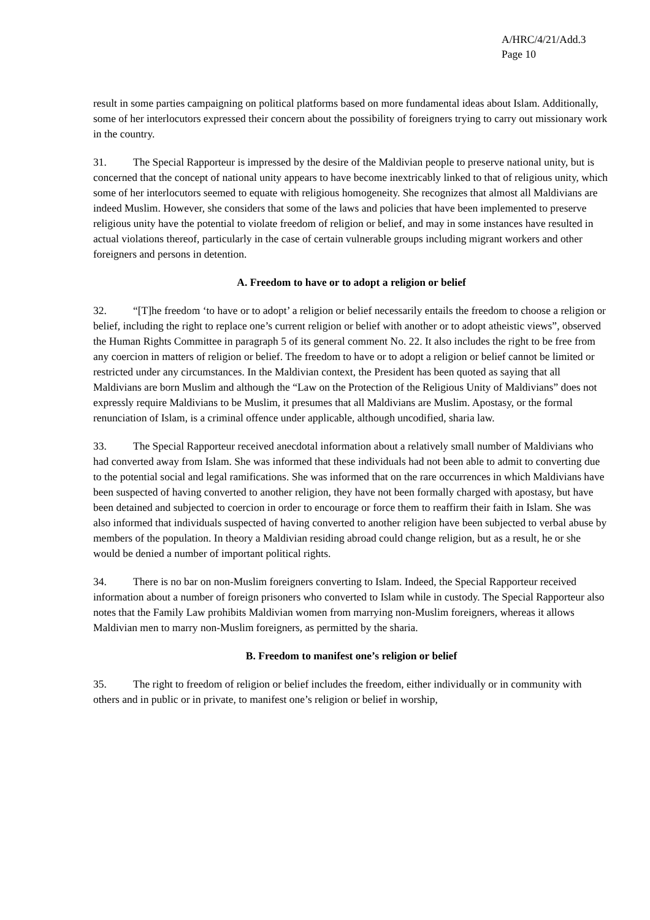A/HRC/4/21/Add.3
Page 10
result in some parties campaigning on political platforms based on more fundamental ideas about Islam. Additionally, some of her interlocutors expressed their concern about the possibility of foreigners trying to carry out missionary work in the country.
31. The Special Rapporteur is impressed by the desire of the Maldivian people to preserve national unity, but is concerned that the concept of national unity appears to have become inextricably linked to that of religious unity, which some of her interlocutors seemed to equate with religious homogeneity. She recognizes that almost all Maldivians are indeed Muslim. However, she considers that some of the laws and policies that have been implemented to preserve religious unity have the potential to violate freedom of religion or belief, and may in some instances have resulted in actual violations thereof, particularly in the case of certain vulnerable groups including migrant workers and other foreigners and persons in detention.
A. Freedom to have or to adopt a religion or belief
32. “[T]he freedom ‘to have or to adopt’ a religion or belief necessarily entails the freedom to choose a religion or belief, including the right to replace one’s current religion or belief with another or to adopt atheistic views”, observed the Human Rights Committee in paragraph 5 of its general comment No. 22. It also includes the right to be free from any coercion in matters of religion or belief. The freedom to have or to adopt a religion or belief cannot be limited or restricted under any circumstances. In the Maldivian context, the President has been quoted as saying that all Maldivians are born Muslim and although the “Law on the Protection of the Religious Unity of Maldivians” does not expressly require Maldivians to be Muslim, it presumes that all Maldivians are Muslim. Apostasy, or the formal renunciation of Islam, is a criminal offence under applicable, although uncodified, sharia law.
33. The Special Rapporteur received anecdotal information about a relatively small number of Maldivians who had converted away from Islam. She was informed that these individuals had not been able to admit to converting due to the potential social and legal ramifications. She was informed that on the rare occurrences in which Maldivians have been suspected of having converted to another religion, they have not been formally charged with apostasy, but have been detained and subjected to coercion in order to encourage or force them to reaffirm their faith in Islam. She was also informed that individuals suspected of having converted to another religion have been subjected to verbal abuse by members of the population. In theory a Maldivian residing abroad could change religion, but as a result, he or she would be denied a number of important political rights.
34. There is no bar on non-Muslim foreigners converting to Islam. Indeed, the Special Rapporteur received information about a number of foreign prisoners who converted to Islam while in custody. The Special Rapporteur also notes that the Family Law prohibits Maldivian women from marrying non-Muslim foreigners, whereas it allows Maldivian men to marry non-Muslim foreigners, as permitted by the sharia.
B. Freedom to manifest one’s religion or belief
35. The right to freedom of religion or belief includes the freedom, either individually or in community with others and in public or in private, to manifest one’s religion or belief in worship,